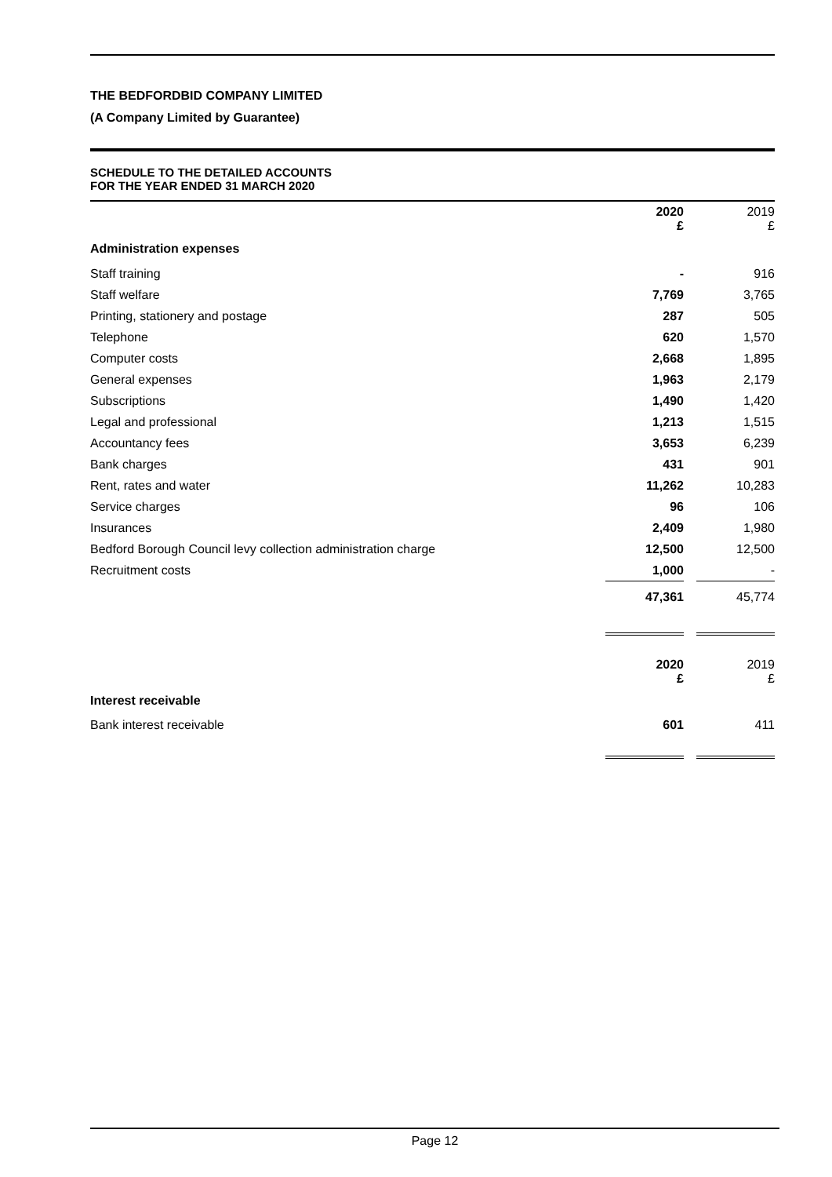THE BEDFORDBID COMPANY LIMITED
(A Company Limited by Guarantee)
SCHEDULE TO THE DETAILED ACCOUNTS
FOR THE YEAR ENDED 31 MARCH 2020
| | 2020 £ | | 2019 £ |
| Administration expenses | | | |
| Staff training | - | | 916 |
| Staff welfare | 7,769 | | 3,765 |
| Printing, stationery and postage | 287 | | 505 |
| Telephone | 620 | | 1,570 |
| Computer costs | 2,668 | | 1,895 |
| General expenses | 1,963 | | 2,179 |
| Subscriptions | 1,490 | | 1,420 |
| Legal and professional | 1,213 | | 1,515 |
| Accountancy fees | 3,653 | | 6,239 |
| Bank charges | 431 | | 901 |
| Rent, rates and water | 11,262 | | 10,283 |
| Service charges | 96 | | 106 |
| Insurances | 2,409 | | 1,980 |
| Bedford Borough Council levy collection administration charge | 12,500 | | 12,500 |
| Recruitment costs | 1,000 | | - |
| | 47,361 | | 45,774 |
| | 2020 £ | | 2019 £ |
| Interest receivable | | | |
| Bank interest receivable | 601 | | 411 |
Page 12